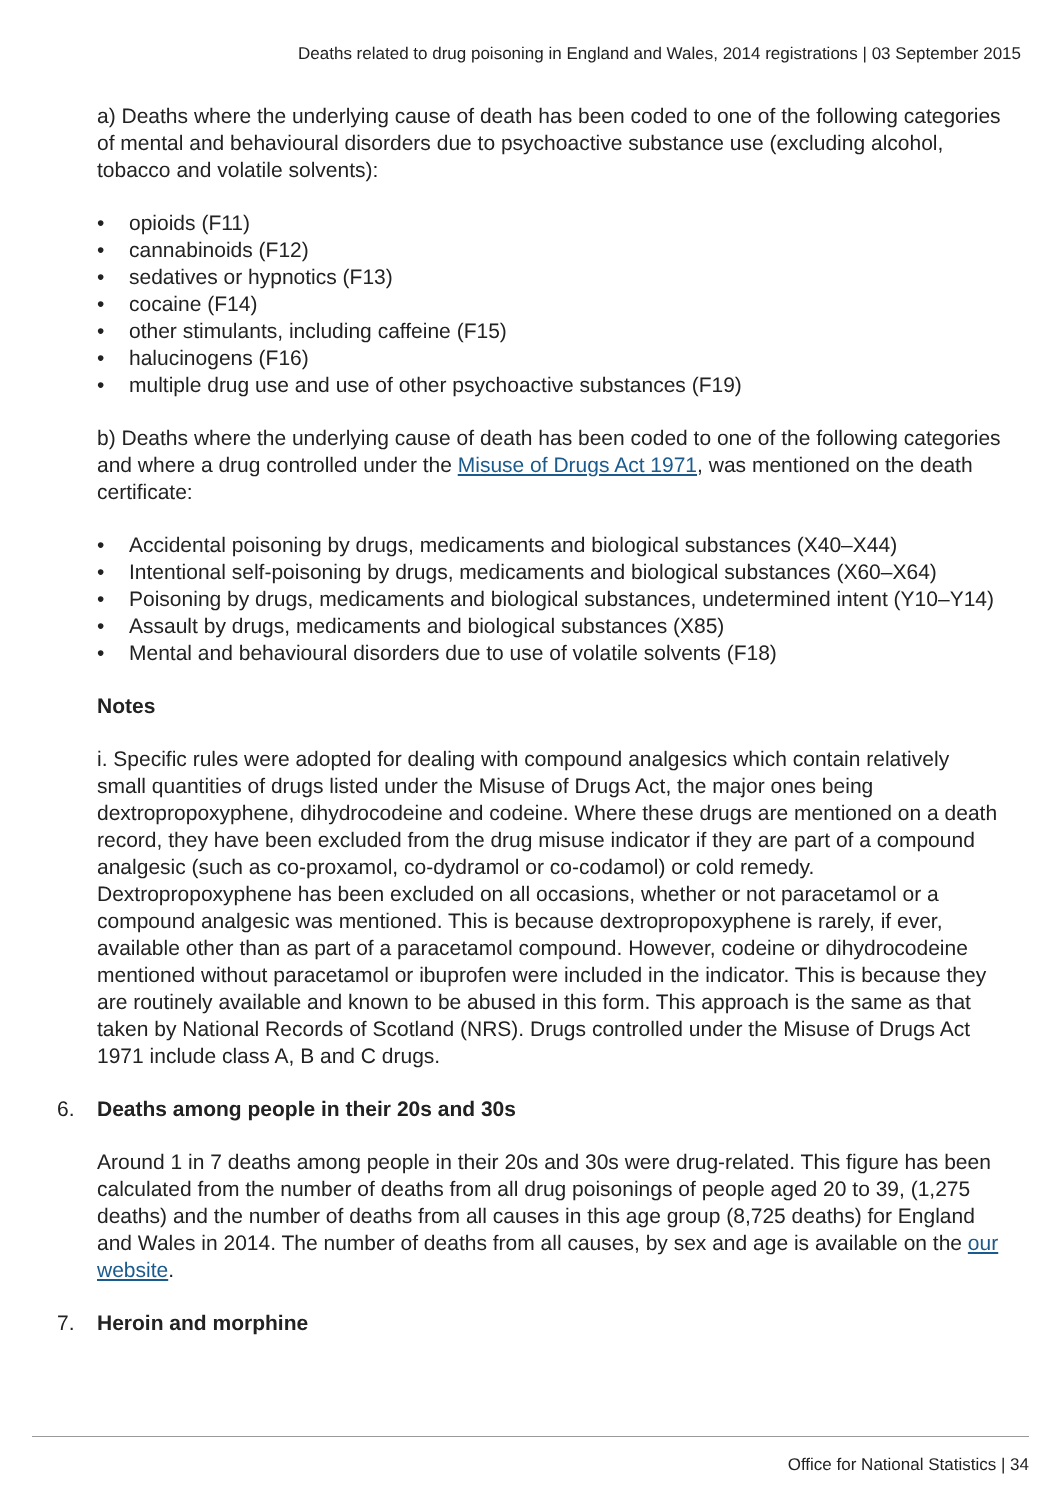Deaths related to drug poisoning in England and Wales, 2014 registrations | 03 September 2015
a) Deaths where the underlying cause of death has been coded to one of the following categories of mental and behavioural disorders due to psychoactive substance use (excluding alcohol, tobacco and volatile solvents):
• opioids (F11)
• cannabinoids (F12)
• sedatives or hypnotics (F13)
• cocaine (F14)
• other stimulants, including caffeine (F15)
• halucinogens (F16)
• multiple drug use and use of other psychoactive substances (F19)
b) Deaths where the underlying cause of death has been coded to one of the following categories and where a drug controlled under the Misuse of Drugs Act 1971, was mentioned on the death certificate:
• Accidental poisoning by drugs, medicaments and biological substances (X40–X44)
• Intentional self-poisoning by drugs, medicaments and biological substances (X60–X64)
• Poisoning by drugs, medicaments and biological substances, undetermined intent (Y10–Y14)
• Assault by drugs, medicaments and biological substances (X85)
• Mental and behavioural disorders due to use of volatile solvents (F18)
Notes
i. Specific rules were adopted for dealing with compound analgesics which contain relatively small quantities of drugs listed under the Misuse of Drugs Act, the major ones being dextropropoxyphene, dihydrocodeine and codeine. Where these drugs are mentioned on a death record, they have been excluded from the drug misuse indicator if they are part of a compound analgesic (such as co-proxamol, co-dydramol or co-codamol) or cold remedy. Dextropropoxyphene has been excluded on all occasions, whether or not paracetamol or a compound analgesic was mentioned. This is because dextropropoxyphene is rarely, if ever, available other than as part of a paracetamol compound. However, codeine or dihydrocodeine mentioned without paracetamol or ibuprofen were included in the indicator. This is because they are routinely available and known to be abused in this form. This approach is the same as that taken by National Records of Scotland (NRS). Drugs controlled under the Misuse of Drugs Act 1971 include class A, B and C drugs.
6. Deaths among people in their 20s and 30s
Around 1 in 7 deaths among people in their 20s and 30s were drug-related. This figure has been calculated from the number of deaths from all drug poisonings of people aged 20 to 39, (1,275 deaths) and the number of deaths from all causes in this age group (8,725 deaths) for England and Wales in 2014. The number of deaths from all causes, by sex and age is available on the our website.
7. Heroin and morphine
Office for National Statistics | 34